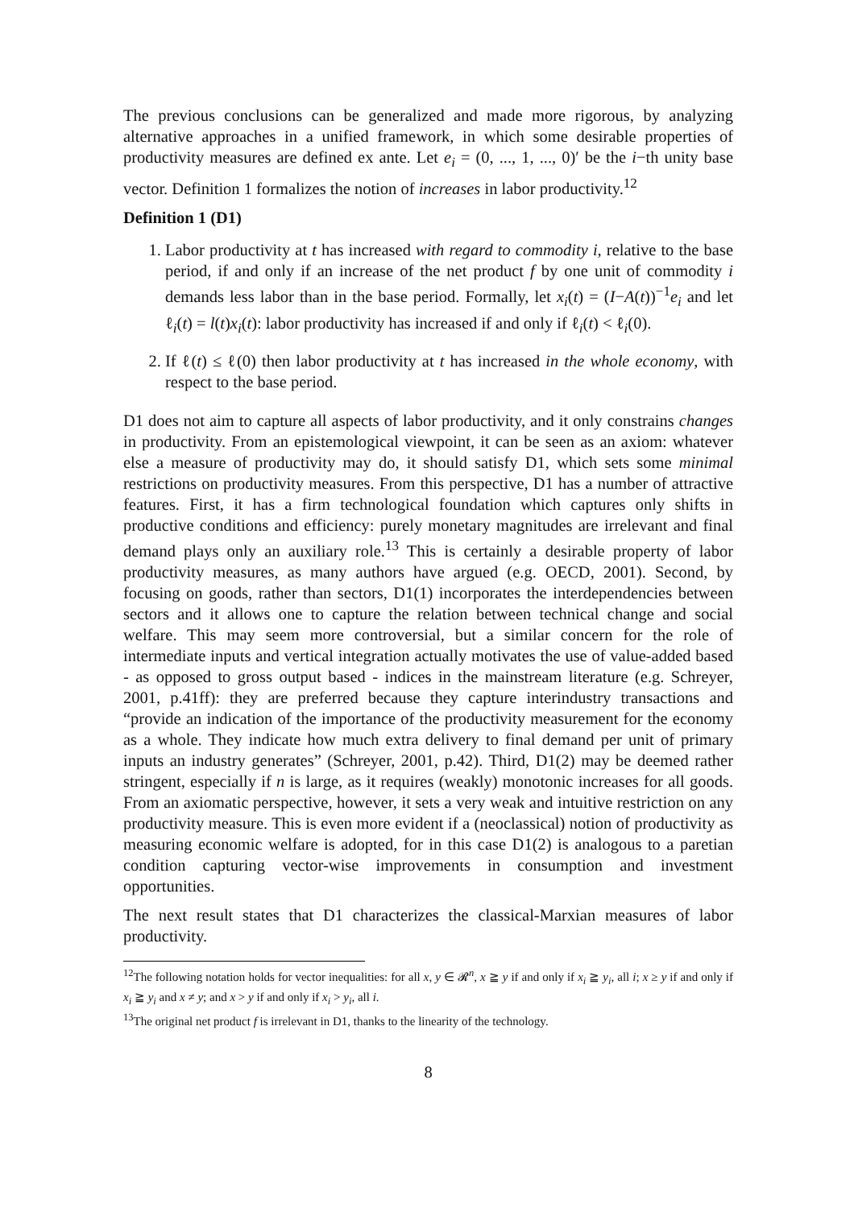The previous conclusions can be generalized and made more rigorous, by analyzing alternative approaches in a unified framework, in which some desirable properties of productivity measures are defined ex ante. Let e<sub>i</sub> = (0, ..., 1, ..., 0)′ be the i−th unity base vector. Definition 1 formalizes the notion of increases in labor productivity.<sup>12</sup>
Definition 1 (D1)
1. Labor productivity at t has increased with regard to commodity i, relative to the base period, if and only if an increase of the net product f by one unit of commodity i demands less labor than in the base period. Formally, let x<sub>i</sub>(t) = (I−A(t))<sup>−1</sup>e<sub>i</sub> and let ℓ<sub>i</sub>(t) = l(t)x<sub>i</sub>(t): labor productivity has increased if and only if ℓ<sub>i</sub>(t) < ℓ<sub>i</sub>(0).
2. If ℓ(t) ≤ ℓ(0) then labor productivity at t has increased in the whole economy, with respect to the base period.
D1 does not aim to capture all aspects of labor productivity, and it only constrains changes in productivity. From an epistemological viewpoint, it can be seen as an axiom: whatever else a measure of productivity may do, it should satisfy D1, which sets some minimal restrictions on productivity measures. From this perspective, D1 has a number of attractive features. First, it has a firm technological foundation which captures only shifts in productive conditions and efficiency: purely monetary magnitudes are irrelevant and final demand plays only an auxiliary role.<sup>13</sup> This is certainly a desirable property of labor productivity measures, as many authors have argued (e.g. OECD, 2001). Second, by focusing on goods, rather than sectors, D1(1) incorporates the interdependencies between sectors and it allows one to capture the relation between technical change and social welfare. This may seem more controversial, but a similar concern for the role of intermediate inputs and vertical integration actually motivates the use of value-added based - as opposed to gross output based - indices in the mainstream literature (e.g. Schreyer, 2001, p.41ff): they are preferred because they capture interindustry transactions and “provide an indication of the importance of the productivity measurement for the economy as a whole. They indicate how much extra delivery to final demand per unit of primary inputs an industry generates” (Schreyer, 2001, p.42). Third, D1(2) may be deemed rather stringent, especially if n is large, as it requires (weakly) monotonic increases for all goods. From an axiomatic perspective, however, it sets a very weak and intuitive restriction on any productivity measure. This is even more evident if a (neoclassical) notion of productivity as measuring economic welfare is adopted, for in this case D1(2) is analogous to a paretian condition capturing vector-wise improvements in consumption and investment opportunities.
The next result states that D1 characterizes the classical-Marxian measures of labor productivity.
<sup>12</sup> The following notation holds for vector inequalities: for all x, y ∈ 𝓡<sup>n</sup>, x ≧ y if and only if x<sub>i</sub> ≧ y<sub>i</sub>, all i; x ≥ y if and only if x<sub>i</sub> ≧ y<sub>i</sub> and x ≠ y; and x > y if and only if x<sub>i</sub> > y<sub>i</sub>, all i.
<sup>13</sup> The original net product f is irrelevant in D1, thanks to the linearity of the technology.
8